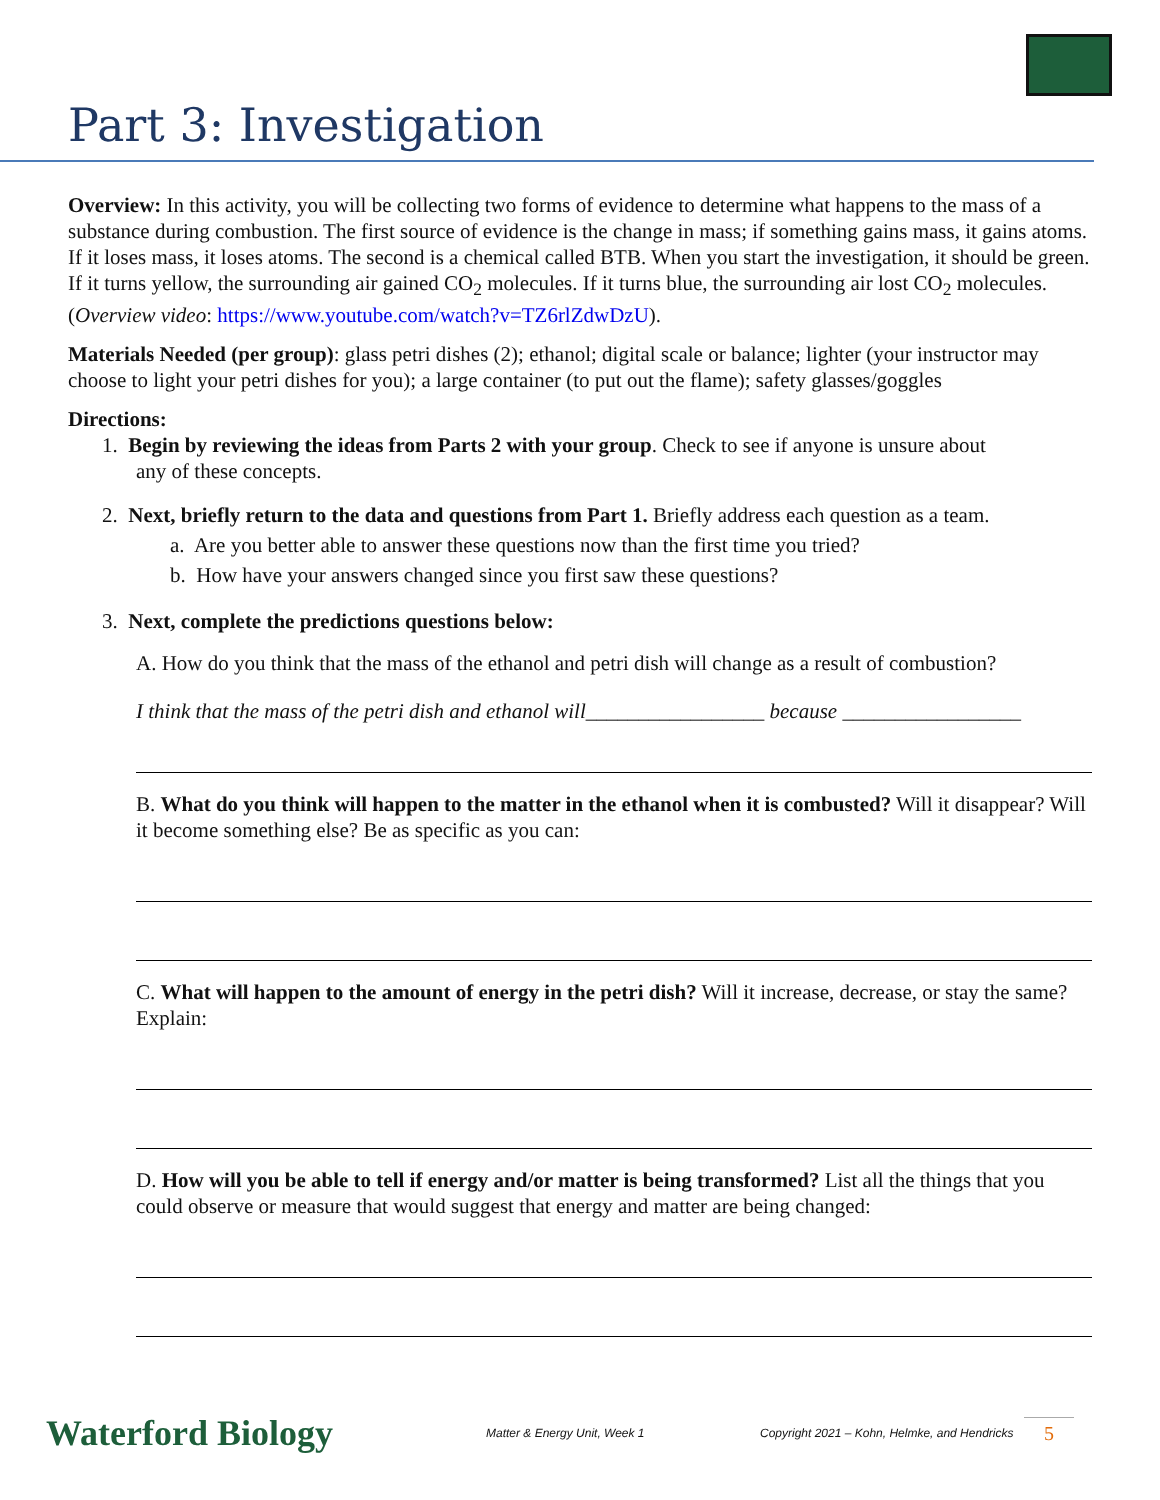Part 3: Investigation
Overview: In this activity, you will be collecting two forms of evidence to determine what happens to the mass of a substance during combustion. The first source of evidence is the change in mass; if something gains mass, it gains atoms. If it loses mass, it loses atoms. The second is a chemical called BTB. When you start the investigation, it should be green. If it turns yellow, the surrounding air gained CO<sub>2</sub> molecules. If it turns blue, the surrounding air lost CO<sub>2</sub> molecules. (Overview video: https://www.youtube.com/watch?v=TZ6rlZdwDzU).
Materials Needed (per group): glass petri dishes (2); ethanol; digital scale or balance; lighter (your instructor may choose to light your petri dishes for you); a large container (to put out the flame); safety glasses/goggles
Directions:
1. Begin by reviewing the ideas from Parts 2 with your group. Check to see if anyone is unsure about
any of these concepts.
2. Next, briefly return to the data and questions from Part 1. Briefly address each question as a team.
a. Are you better able to answer these questions now than the first time you tried?
b. How have your answers changed since you first saw these questions?
3. Next, complete the predictions questions below:
A. How do you think that the mass of the ethanol and petri dish will change as a result of combustion?
I think that the mass of the petri dish and ethanol will_________________ because _________________
B. What do you think will happen to the matter in the ethanol when it is combusted? Will it disappear? Will it become something else? Be as specific as you can:
C. What will happen to the amount of energy in the petri dish? Will it increase, decrease, or stay the same? Explain:
D. How will you be able to tell if energy and/or matter is being transformed? List all the things that you could observe or measure that would suggest that energy and matter are being changed:
Waterford Biology
Matter & Energy Unit, Week 1
Copyright 2021 – Kohn, Helmke, and Hendricks
5